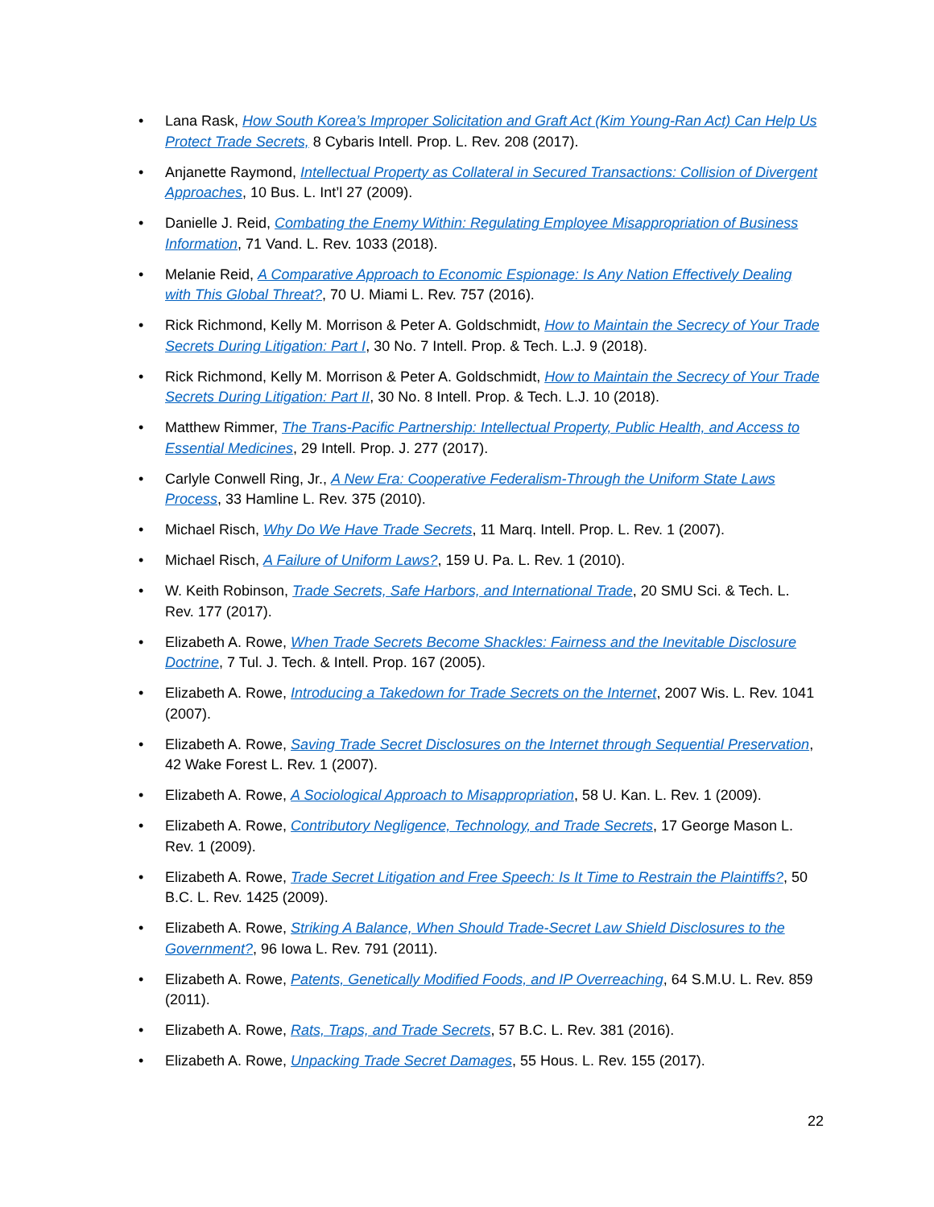• Lana Rask, How South Korea’s Improper Solicitation and Graft Act (Kim Young-Ran Act) Can Help Us Protect Trade Secrets, 8 Cybaris Intell. Prop. L. Rev. 208 (2017).
• Anjanette Raymond, Intellectual Property as Collateral in Secured Transactions: Collision of Divergent Approaches, 10 Bus. L. Int’l 27 (2009).
• Danielle J. Reid, Combating the Enemy Within: Regulating Employee Misappropriation of Business Information, 71 Vand. L. Rev. 1033 (2018).
• Melanie Reid, A Comparative Approach to Economic Espionage: Is Any Nation Effectively Dealing with This Global Threat?, 70 U. Miami L. Rev. 757 (2016).
• Rick Richmond, Kelly M. Morrison & Peter A. Goldschmidt, How to Maintain the Secrecy of Your Trade Secrets During Litigation: Part I, 30 No. 7 Intell. Prop. & Tech. L.J. 9 (2018).
• Rick Richmond, Kelly M. Morrison & Peter A. Goldschmidt, How to Maintain the Secrecy of Your Trade Secrets During Litigation: Part II, 30 No. 8 Intell. Prop. & Tech. L.J. 10 (2018).
• Matthew Rimmer, The Trans-Pacific Partnership: Intellectual Property, Public Health, and Access to Essential Medicines, 29 Intell. Prop. J. 277 (2017).
• Carlyle Conwell Ring, Jr., A New Era: Cooperative Federalism-Through the Uniform State Laws Process, 33 Hamline L. Rev. 375 (2010).
• Michael Risch, Why Do We Have Trade Secrets, 11 Marq. Intell. Prop. L. Rev. 1 (2007).
• Michael Risch, A Failure of Uniform Laws?, 159 U. Pa. L. Rev. 1 (2010).
• W. Keith Robinson, Trade Secrets, Safe Harbors, and International Trade, 20 SMU Sci. & Tech. L. Rev. 177 (2017).
• Elizabeth A. Rowe, When Trade Secrets Become Shackles: Fairness and the Inevitable Disclosure Doctrine, 7 Tul. J. Tech. & Intell. Prop. 167 (2005).
• Elizabeth A. Rowe, Introducing a Takedown for Trade Secrets on the Internet, 2007 Wis. L. Rev. 1041 (2007).
• Elizabeth A. Rowe, Saving Trade Secret Disclosures on the Internet through Sequential Preservation, 42 Wake Forest L. Rev. 1 (2007).
• Elizabeth A. Rowe, A Sociological Approach to Misappropriation, 58 U. Kan. L. Rev. 1 (2009).
• Elizabeth A. Rowe, Contributory Negligence, Technology, and Trade Secrets, 17 George Mason L. Rev. 1 (2009).
• Elizabeth A. Rowe, Trade Secret Litigation and Free Speech: Is It Time to Restrain the Plaintiffs?, 50 B.C. L. Rev. 1425 (2009).
• Elizabeth A. Rowe, Striking A Balance, When Should Trade-Secret Law Shield Disclosures to the Government?, 96 Iowa L. Rev. 791 (2011).
• Elizabeth A. Rowe, Patents, Genetically Modified Foods, and IP Overreaching, 64 S.M.U. L. Rev. 859 (2011).
• Elizabeth A. Rowe, Rats, Traps, and Trade Secrets, 57 B.C. L. Rev. 381 (2016).
• Elizabeth A. Rowe, Unpacking Trade Secret Damages, 55 Hous. L. Rev. 155 (2017).
22